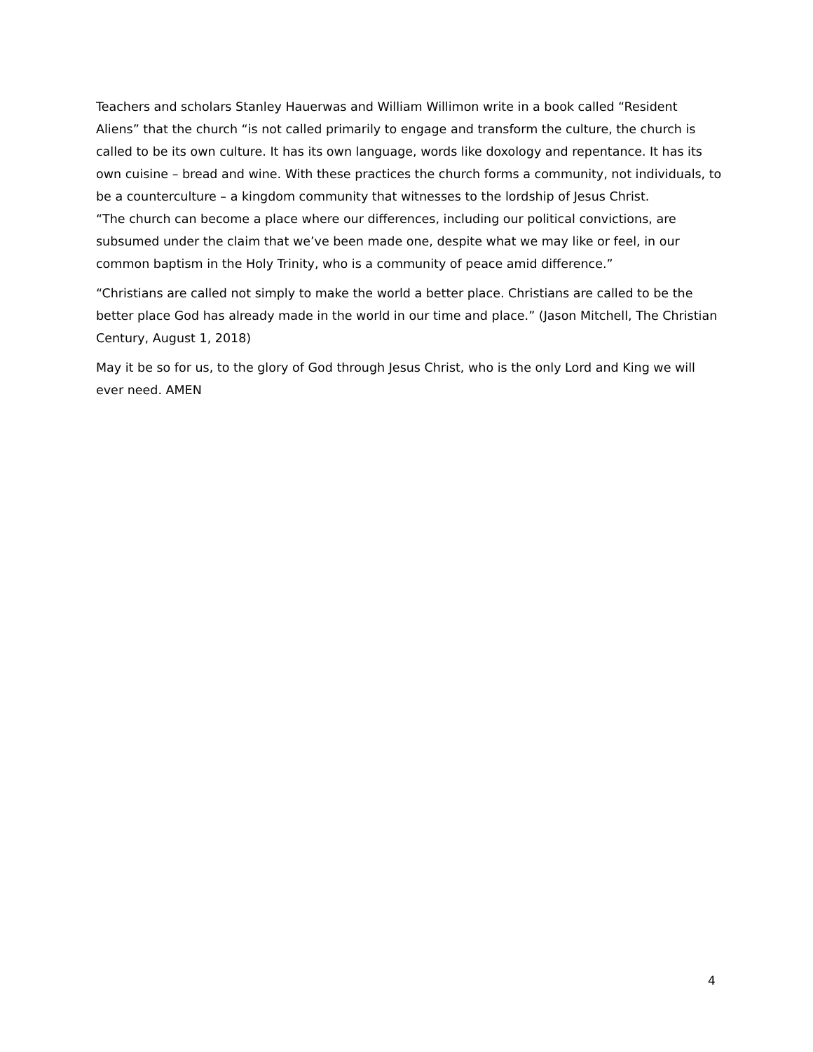Teachers and scholars Stanley Hauerwas and William Willimon write in a book called “Resident Aliens” that the church “is not called primarily to engage and transform the culture, the church is called to be its own culture. It has its own language, words like doxology and repentance. It has its own cuisine – bread and wine. With these practices the church forms a community, not individuals, to be a counterculture – a kingdom community that witnesses to the lordship of Jesus Christ.
“The church can become a place where our differences, including our political convictions, are subsumed under the claim that we’ve been made one, despite what we may like or feel, in our common baptism in the Holy Trinity, who is a community of peace amid difference.”
“Christians are called not simply to make the world a better place. Christians are called to be the better place God has already made in the world in our time and place.” (Jason Mitchell, The Christian Century, August 1, 2018)
May it be so for us, to the glory of God through Jesus Christ, who is the only Lord and King we will ever need. AMEN
4